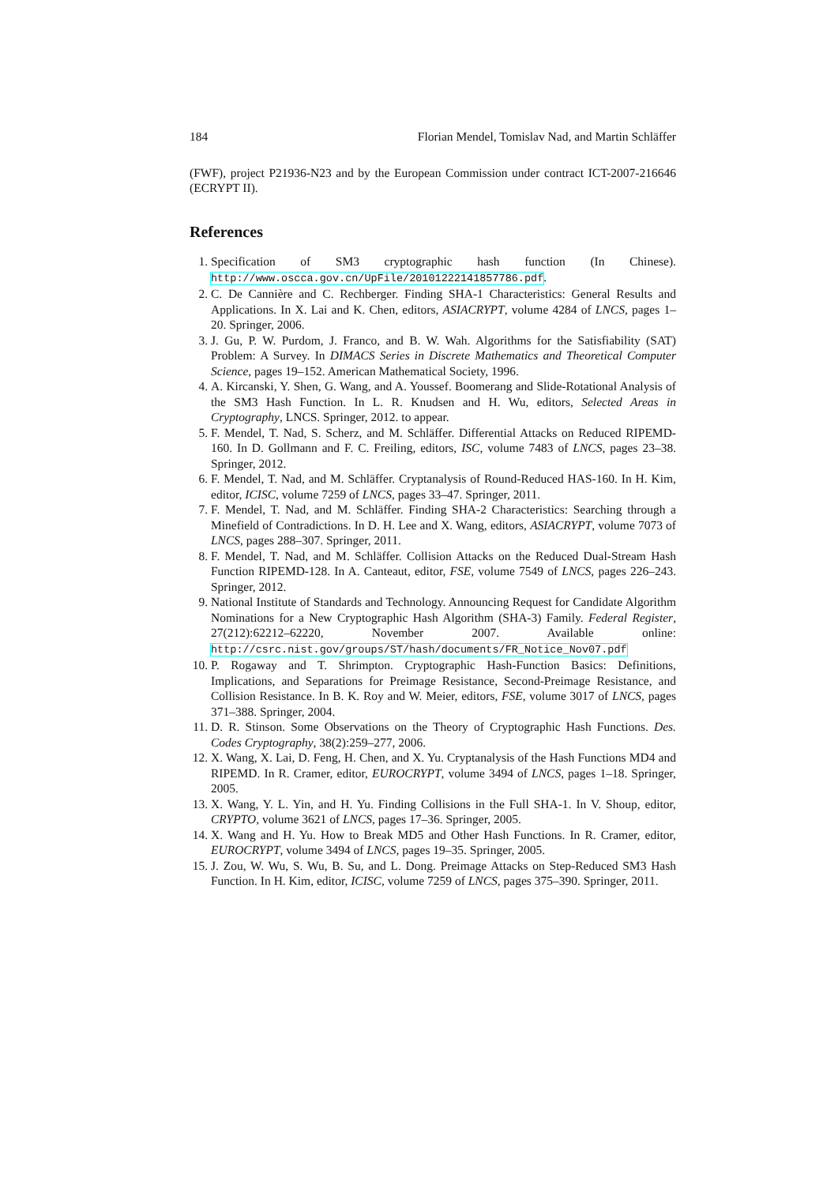184 Florian Mendel, Tomislav Nad, and Martin Schläffer
(FWF), project P21936-N23 and by the European Commission under contract ICT-2007-216646 (ECRYPT II).
References
1. Specification of SM3 cryptographic hash function (In Chinese). http://www.oscca.gov.cn/UpFile/20101222141857786.pdf.
2. C. De Cannière and C. Rechberger. Finding SHA-1 Characteristics: General Results and Applications. In X. Lai and K. Chen, editors, ASIACRYPT, volume 4284 of LNCS, pages 1–20. Springer, 2006.
3. J. Gu, P. W. Purdom, J. Franco, and B. W. Wah. Algorithms for the Satisfiability (SAT) Problem: A Survey. In DIMACS Series in Discrete Mathematics and Theoretical Computer Science, pages 19–152. American Mathematical Society, 1996.
4. A. Kircanski, Y. Shen, G. Wang, and A. Youssef. Boomerang and Slide-Rotational Analysis of the SM3 Hash Function. In L. R. Knudsen and H. Wu, editors, Selected Areas in Cryptography, LNCS. Springer, 2012. to appear.
5. F. Mendel, T. Nad, S. Scherz, and M. Schläffer. Differential Attacks on Reduced RIPEMD-160. In D. Gollmann and F. C. Freiling, editors, ISC, volume 7483 of LNCS, pages 23–38. Springer, 2012.
6. F. Mendel, T. Nad, and M. Schläffer. Cryptanalysis of Round-Reduced HAS-160. In H. Kim, editor, ICISC, volume 7259 of LNCS, pages 33–47. Springer, 2011.
7. F. Mendel, T. Nad, and M. Schläffer. Finding SHA-2 Characteristics: Searching through a Minefield of Contradictions. In D. H. Lee and X. Wang, editors, ASIACRYPT, volume 7073 of LNCS, pages 288–307. Springer, 2011.
8. F. Mendel, T. Nad, and M. Schläffer. Collision Attacks on the Reduced Dual-Stream Hash Function RIPEMD-128. In A. Canteaut, editor, FSE, volume 7549 of LNCS, pages 226–243. Springer, 2012.
9. National Institute of Standards and Technology. Announcing Request for Candidate Algorithm Nominations for a New Cryptographic Hash Algorithm (SHA-3) Family. Federal Register, 27(212):62212–62220, November 2007. Available online: http://csrc.nist.gov/groups/ST/hash/documents/FR_Notice_Nov07.pdf
10. P. Rogaway and T. Shrimpton. Cryptographic Hash-Function Basics: Definitions, Implications, and Separations for Preimage Resistance, Second-Preimage Resistance, and Collision Resistance. In B. K. Roy and W. Meier, editors, FSE, volume 3017 of LNCS, pages 371–388. Springer, 2004.
11. D. R. Stinson. Some Observations on the Theory of Cryptographic Hash Functions. Des. Codes Cryptography, 38(2):259–277, 2006.
12. X. Wang, X. Lai, D. Feng, H. Chen, and X. Yu. Cryptanalysis of the Hash Functions MD4 and RIPEMD. In R. Cramer, editor, EUROCRYPT, volume 3494 of LNCS, pages 1–18. Springer, 2005.
13. X. Wang, Y. L. Yin, and H. Yu. Finding Collisions in the Full SHA-1. In V. Shoup, editor, CRYPTO, volume 3621 of LNCS, pages 17–36. Springer, 2005.
14. X. Wang and H. Yu. How to Break MD5 and Other Hash Functions. In R. Cramer, editor, EUROCRYPT, volume 3494 of LNCS, pages 19–35. Springer, 2005.
15. J. Zou, W. Wu, S. Wu, B. Su, and L. Dong. Preimage Attacks on Step-Reduced SM3 Hash Function. In H. Kim, editor, ICISC, volume 7259 of LNCS, pages 375–390. Springer, 2011.